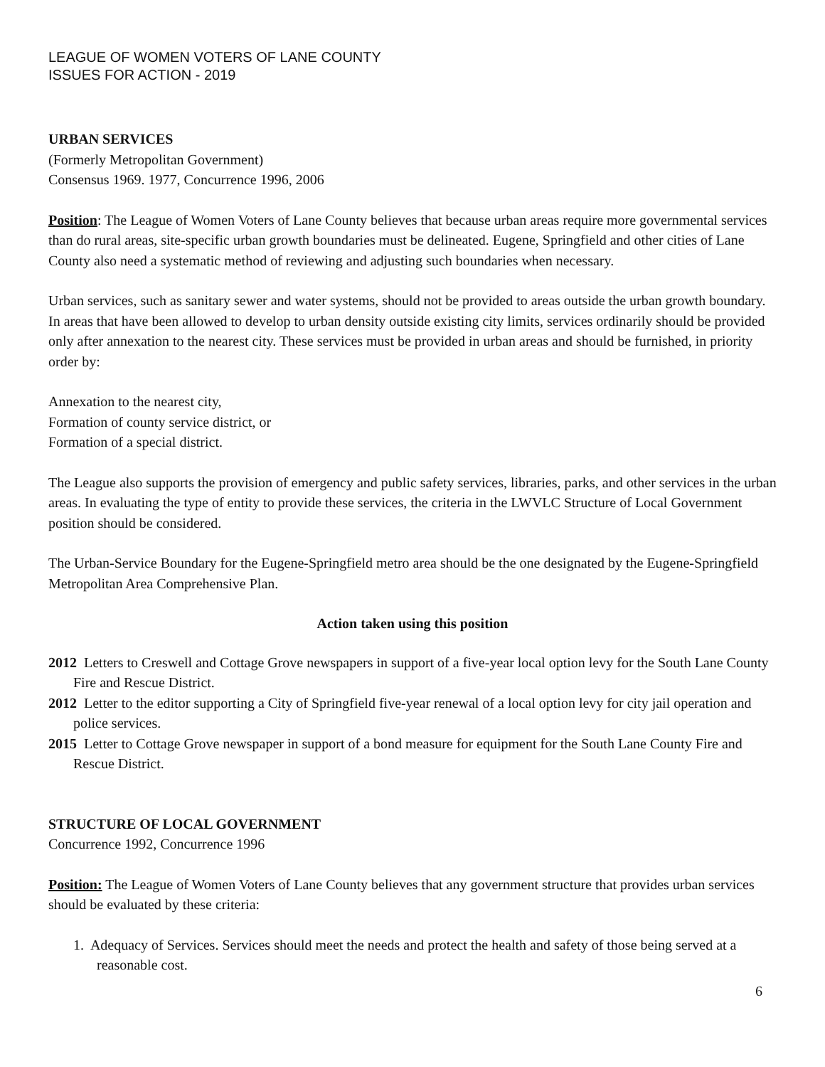LEAGUE OF WOMEN VOTERS OF LANE COUNTY
ISSUES FOR ACTION - 2019
URBAN SERVICES
(Formerly Metropolitan Government)
Consensus 1969. 1977, Concurrence 1996, 2006
Position: The League of Women Voters of Lane County believes that because urban areas require more governmental services than do rural areas, site-specific urban growth boundaries must be delineated. Eugene, Springfield and other cities of Lane County also need a systematic method of reviewing and adjusting such boundaries when necessary.
Urban services, such as sanitary sewer and water systems, should not be provided to areas outside the urban growth boundary. In areas that have been allowed to develop to urban density outside existing city limits, services ordinarily should be provided only after annexation to the nearest city. These services must be provided in urban areas and should be furnished, in priority order by:
Annexation to the nearest city,
Formation of county service district, or
Formation of a special district.
The League also supports the provision of emergency and public safety services, libraries, parks, and other services in the urban areas. In evaluating the type of entity to provide these services, the criteria in the LWVLC Structure of Local Government position should be considered.
The Urban-Service Boundary for the Eugene-Springfield metro area should be the one designated by the Eugene-Springfield Metropolitan Area Comprehensive Plan.
Action taken using this position
2012 Letters to Creswell and Cottage Grove newspapers in support of a five-year local option levy for the South Lane County Fire and Rescue District.
2012 Letter to the editor supporting a City of Springfield five-year renewal of a local option levy for city jail operation and police services.
2015 Letter to Cottage Grove newspaper in support of a bond measure for equipment for the South Lane County Fire and Rescue District.
STRUCTURE OF LOCAL GOVERNMENT
Concurrence 1992, Concurrence 1996
Position: The League of Women Voters of Lane County believes that any government structure that provides urban services should be evaluated by these criteria:
1. Adequacy of Services. Services should meet the needs and protect the health and safety of those being served at a reasonable cost.
6